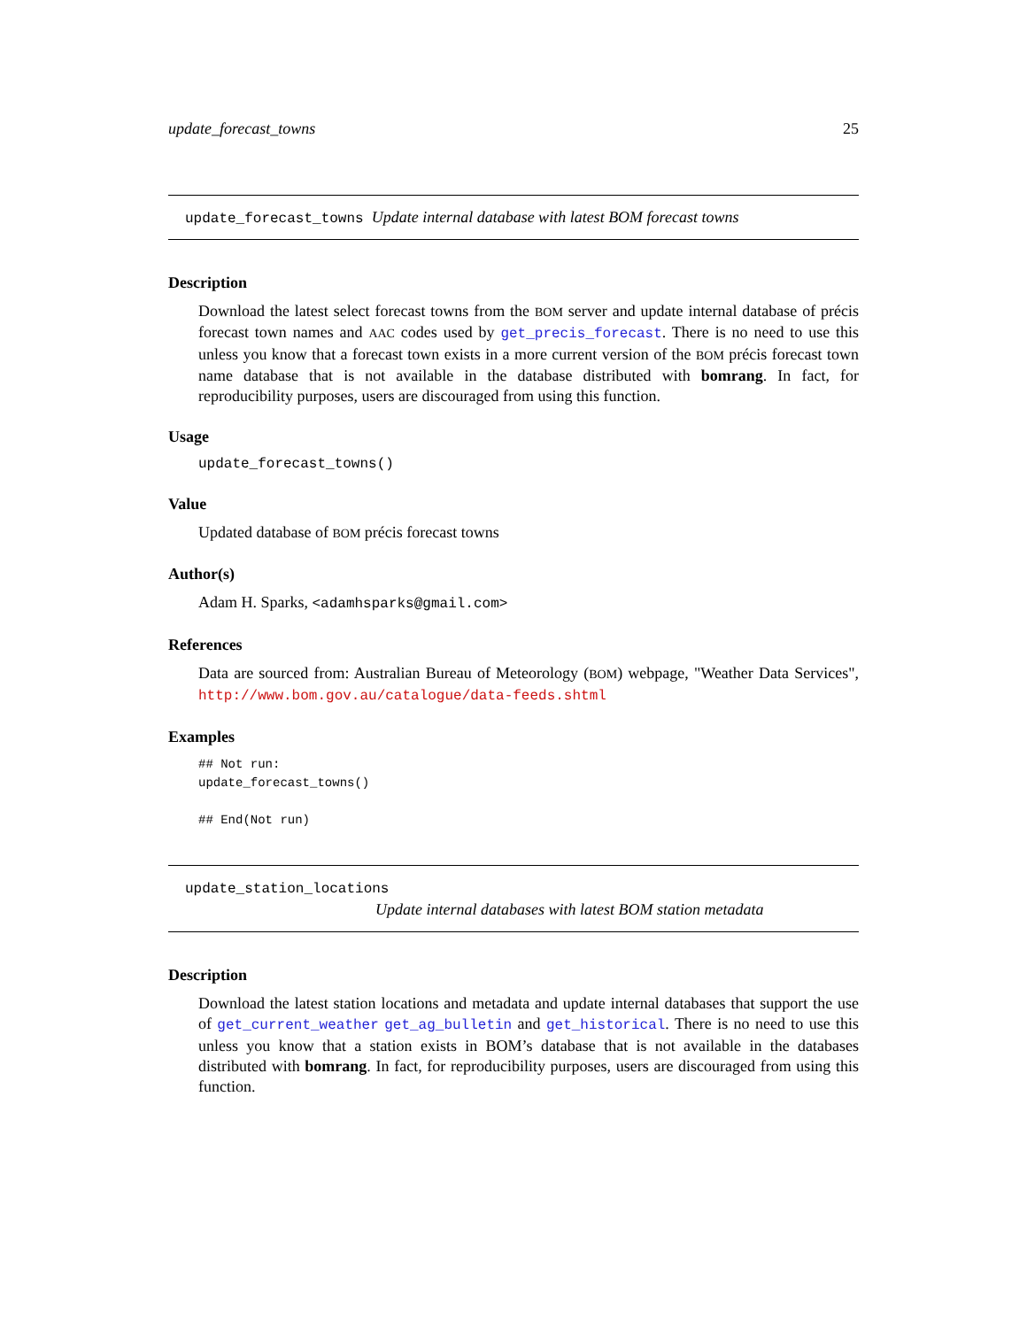update_forecast_towns 25
update_forecast_towns Update internal database with latest BOM forecast towns
Description
Download the latest select forecast towns from the BOM server and update internal database of précis forecast town names and AAC codes used by get_precis_forecast. There is no need to use this unless you know that a forecast town exists in a more current version of the BOM précis forecast town name database that is not available in the database distributed with bomrang. In fact, for reproducibility purposes, users are discouraged from using this function.
Usage
update_forecast_towns()
Value
Updated database of BOM précis forecast towns
Author(s)
Adam H. Sparks, <adamhsparks@gmail.com>
References
Data are sourced from: Australian Bureau of Meteorology (BOM) webpage, "Weather Data Services", http://www.bom.gov.au/catalogue/data-feeds.shtml
Examples
## Not run:
update_forecast_towns()
## End(Not run)
update_station_locations
Update internal databases with latest BOM station metadata
Description
Download the latest station locations and metadata and update internal databases that support the use of get_current_weather get_ag_bulletin and get_historical. There is no need to use this unless you know that a station exists in BOM’s database that is not available in the databases distributed with bomrang. In fact, for reproducibility purposes, users are discouraged from using this function.